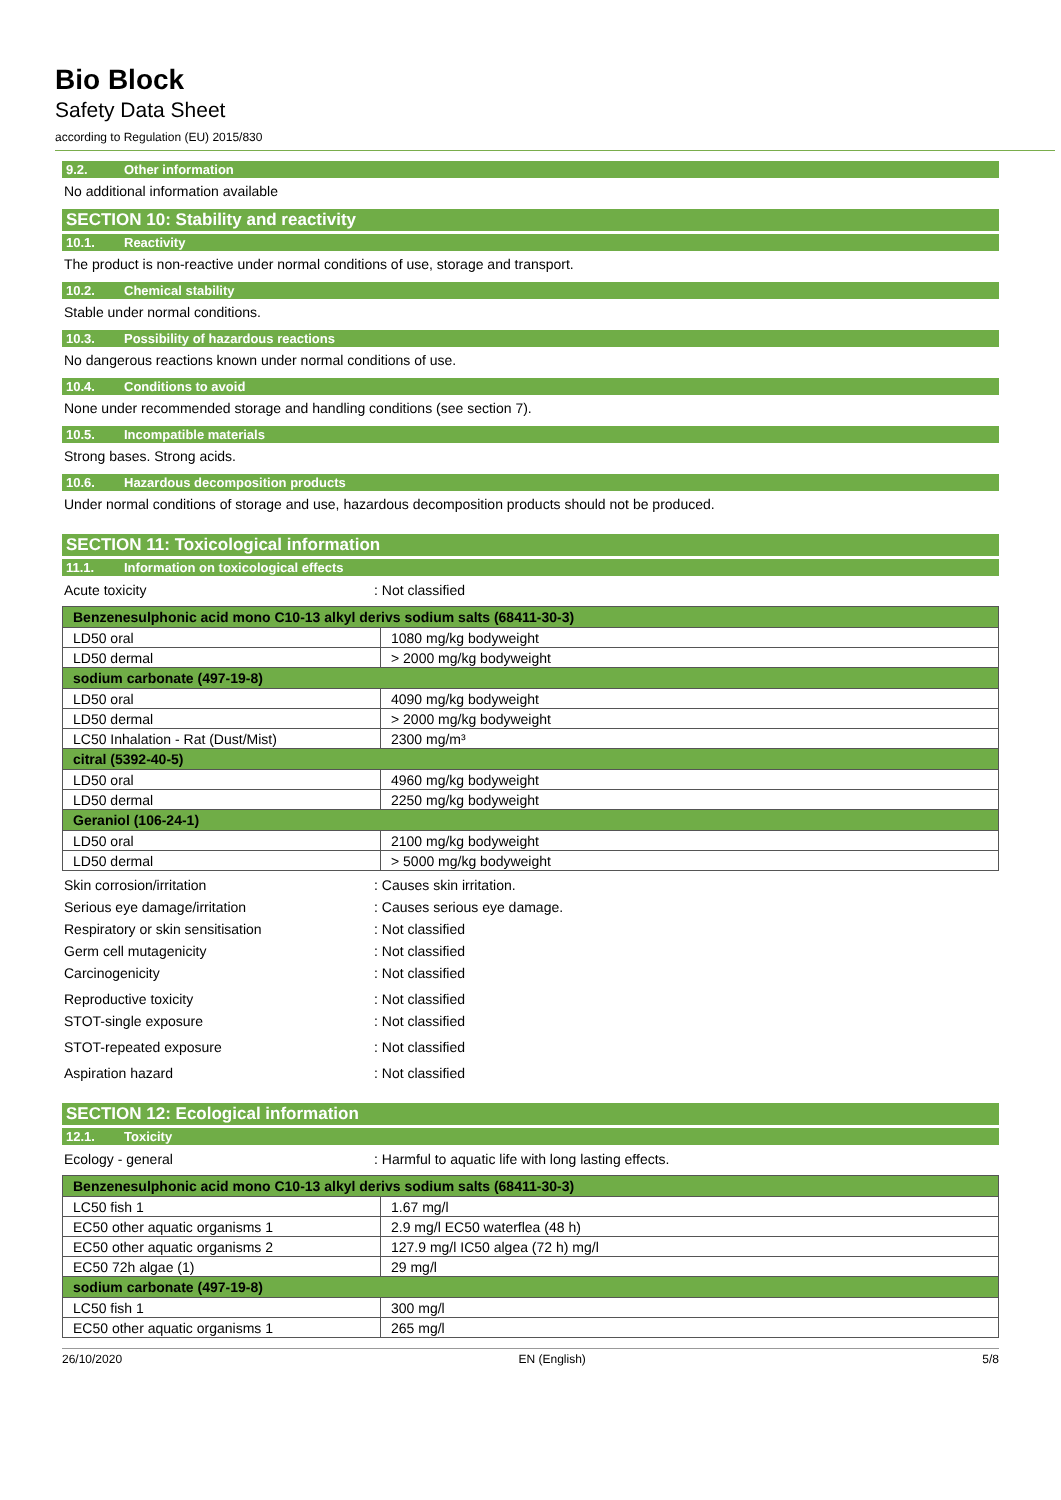Bio Block
Safety Data Sheet
according to Regulation (EU) 2015/830
9.2. Other information
No additional information available
SECTION 10: Stability and reactivity
10.1. Reactivity
The product is non-reactive under normal conditions of use, storage and transport.
10.2. Chemical stability
Stable under normal conditions.
10.3. Possibility of hazardous reactions
No dangerous reactions known under normal conditions of use.
10.4. Conditions to avoid
None under recommended storage and handling conditions (see section 7).
10.5. Incompatible materials
Strong bases. Strong acids.
10.6. Hazardous decomposition products
Under normal conditions of storage and use, hazardous decomposition products should not be produced.
SECTION 11: Toxicological information
11.1. Information on toxicological effects
Acute toxicity : Not classified
| Benzenesulphonic acid mono C10-13 alkyl derivs sodium salts (68411-30-3) | |
| --- | --- |
| LD50 oral | 1080 mg/kg bodyweight |
| LD50 dermal | > 2000 mg/kg bodyweight |
| sodium carbonate (497-19-8) | |
| LD50 oral | 4090 mg/kg bodyweight |
| LD50 dermal | > 2000 mg/kg bodyweight |
| LC50 Inhalation - Rat (Dust/Mist) | 2300 mg/m³ |
| citral (5392-40-5) | |
| LD50 oral | 4960 mg/kg bodyweight |
| LD50 dermal | 2250 mg/kg bodyweight |
| Geraniol (106-24-1) | |
| LD50 oral | 2100 mg/kg bodyweight |
| LD50 dermal | > 5000 mg/kg bodyweight |
Skin corrosion/irritation : Causes skin irritation.
Serious eye damage/irritation : Causes serious eye damage.
Respiratory or skin sensitisation : Not classified
Germ cell mutagenicity : Not classified
Carcinogenicity : Not classified
Reproductive toxicity : Not classified
STOT-single exposure : Not classified
STOT-repeated exposure : Not classified
Aspiration hazard : Not classified
SECTION 12: Ecological information
12.1. Toxicity
Ecology - general : Harmful to aquatic life with long lasting effects.
| Benzenesulphonic acid mono C10-13 alkyl derivs sodium salts (68411-30-3) | |
| --- | --- |
| LC50 fish 1 | 1.67 mg/l |
| EC50 other aquatic organisms 1 | 2.9 mg/l EC50 waterflea (48 h) |
| EC50 other aquatic organisms 2 | 127.9 mg/l IC50 algea (72 h) mg/l |
| EC50 72h algae (1) | 29 mg/l |
| sodium carbonate (497-19-8) | |
| LC50 fish 1 | 300 mg/l |
| EC50 other aquatic organisms 1 | 265 mg/l |
26/10/2020 EN (English) 5/8